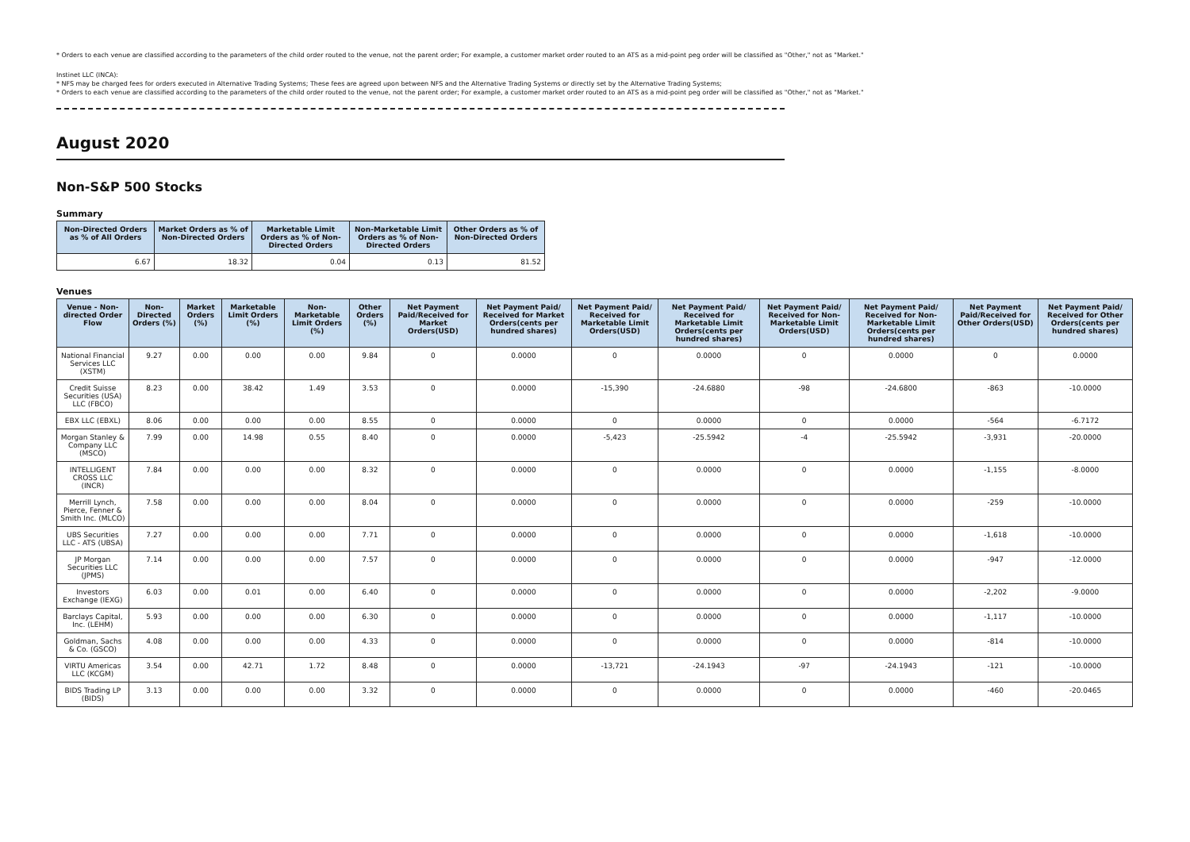* Orders to each venue are classified according to the parameters of the child order routed to the venue, not the parent order; For example, a customer market order routed to an ATS as a mid-point peg order will be classified as "Other," not as "Market."
Instinet LLC (INCA):
* NFS may be charged fees for orders executed in Alternative Trading Systems; These fees are agreed upon between NFS and the Alternative Trading Systems or directly set by the Alternative Trading Systems;
* Orders to each venue are classified according to the parameters of the child order routed to the venue, not the parent order; For example, a customer market order routed to an ATS as a mid-point peg order will be classified as "Other," not as "Market."
August 2020
Non-S&P 500 Stocks
Summary
| Non-Directed Orders as % of All Orders | Market Orders as % of Non-Directed Orders | Marketable Limit Orders as % of Non-Directed Orders | Non-Marketable Limit Orders as % of Non-Directed Orders | Other Orders as % of Non-Directed Orders |
| --- | --- | --- | --- | --- |
| 6.67 | 18.32 | 0.04 | 0.13 | 81.52 |
Venues
| Venue - Non-directed Order Flow | Non-Directed Orders (%) | Market Orders (%) | Marketable Limit Orders (%) | Non-Marketable Limit Orders (%) | Other Orders (%) | Net Payment Paid/Received for Market Orders(USD) | Net Payment Paid/ Received for Market Orders(cents per hundred shares) | Net Payment Paid/ Received for Marketable Limit Orders(USD) | Net Payment Paid/ Received for Marketable Limit Orders(cents per hundred shares) | Net Payment Paid/ Received for Non-Marketable Limit Orders(USD) | Net Payment Paid/ Received for Non-Marketable Limit Orders(cents per hundred shares) | Net Payment Paid/Received for Other Orders(USD) | Net Payment Paid/ Received for Other Orders(cents per hundred shares) |
| --- | --- | --- | --- | --- | --- | --- | --- | --- | --- | --- | --- | --- | --- |
| National Financial Services LLC (XSTM) | 9.27 | 0.00 | 0.00 | 0.00 | 9.84 | 0 | 0.0000 | 0 | 0.0000 | 0 | 0.0000 | 0 | 0.0000 |
| Credit Suisse Securities (USA) LLC (FBCO) | 8.23 | 0.00 | 38.42 | 1.49 | 3.53 | 0 | 0.0000 | -15,390 | -24.6880 | -98 | -24.6800 | -863 | -10.0000 |
| EBX LLC (EBXL) | 8.06 | 0.00 | 0.00 | 0.00 | 8.55 | 0 | 0.0000 | 0 | 0.0000 | 0 | 0.0000 | -564 | -6.7172 |
| Morgan Stanley & Company LLC (MSCO) | 7.99 | 0.00 | 14.98 | 0.55 | 8.40 | 0 | 0.0000 | -5,423 | -25.5942 | -4 | -25.5942 | -3,931 | -20.0000 |
| INTELLIGENT CROSS LLC (INCR) | 7.84 | 0.00 | 0.00 | 0.00 | 8.32 | 0 | 0.0000 | 0 | 0.0000 | 0 | 0.0000 | -1,155 | -8.0000 |
| Merrill Lynch, Pierce, Fenner & Smith Inc. (MLCO) | 7.58 | 0.00 | 0.00 | 0.00 | 8.04 | 0 | 0.0000 | 0 | 0.0000 | 0 | 0.0000 | -259 | -10.0000 |
| UBS Securities LLC - ATS (UBSA) | 7.27 | 0.00 | 0.00 | 0.00 | 7.71 | 0 | 0.0000 | 0 | 0.0000 | 0 | 0.0000 | -1,618 | -10.0000 |
| JP Morgan Securities LLC (JPMS) | 7.14 | 0.00 | 0.00 | 0.00 | 7.57 | 0 | 0.0000 | 0 | 0.0000 | 0 | 0.0000 | -947 | -12.0000 |
| Investors Exchange (IEXG) | 6.03 | 0.00 | 0.01 | 0.00 | 6.40 | 0 | 0.0000 | 0 | 0.0000 | 0 | 0.0000 | -2,202 | -9.0000 |
| Barclays Capital, Inc. (LEHM) | 5.93 | 0.00 | 0.00 | 0.00 | 6.30 | 0 | 0.0000 | 0 | 0.0000 | 0 | 0.0000 | -1,117 | -10.0000 |
| Goldman, Sachs & Co. (GSCO) | 4.08 | 0.00 | 0.00 | 0.00 | 4.33 | 0 | 0.0000 | 0 | 0.0000 | 0 | 0.0000 | -814 | -10.0000 |
| VIRTU Americas LLC (KCGM) | 3.54 | 0.00 | 42.71 | 1.72 | 8.48 | 0 | 0.0000 | -13,721 | -24.1943 | -97 | -24.1943 | -121 | -10.0000 |
| BIDS Trading LP (BIDS) | 3.13 | 0.00 | 0.00 | 0.00 | 3.32 | 0 | 0.0000 | 0 | 0.0000 | 0 | 0.0000 | -460 | -20.0465 |